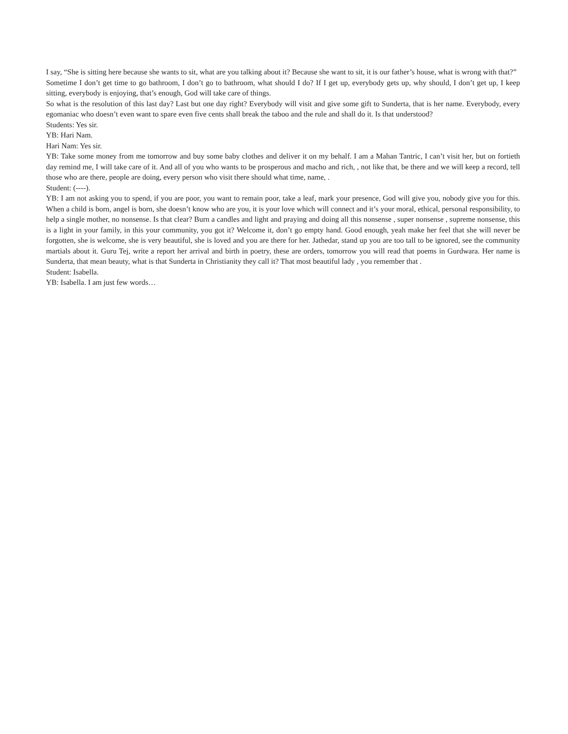I say, “She is sitting here because she wants to sit, what are you talking about it? Because she want to sit, it is our father’s house, what is wrong with that?”
Sometime I don’t get time to go bathroom, I don’t go to bathroom, what should I do? If I get up, everybody gets up, why should, I don’t get up, I keep sitting, everybody is enjoying, that’s enough, God will take care of things.
So what is the resolution of this last day? Last but one day right? Everybody will visit and give some gift to Sunderta, that is her name. Everybody, every egomaniac who doesn’t even want to spare even five cents shall break the taboo and the rule and shall do it. Is that understood?
Students: Yes sir.
YB: Hari Nam.
Hari Nam: Yes sir.
YB: Take some money from me tomorrow and buy some baby clothes and deliver it on my behalf. I am a Mahan Tantric, I can’t visit her, but on fortieth day remind me, I will take care of it. And all of you who wants to be prosperous and macho and rich, , not like that, be there and we will keep a record, tell those who are there, people are doing, every person who visit there should what time, name, .
Student: (----).
YB: I am not asking you to spend, if you are poor, you want to remain poor, take a leaf, mark your presence, God will give you, nobody give you for this. When a child is born, angel is born, she doesn’t know who are you, it is your love which will connect and it’s your moral, ethical, personal responsibility, to help a single mother, no nonsense. Is that clear? Burn a candles and light and praying and doing all this nonsense , super nonsense , supreme nonsense, this is a light in your family, in this your community, you got it? Welcome it, don’t go empty hand. Good enough, yeah make her feel that she will never be forgotten, she is welcome, she is very beautiful, she is loved and you are there for her. Jathedar, stand up you are too tall to be ignored, see the community martials about it. Guru Tej, write a report her arrival and birth in poetry, these are orders, tomorrow you will read that poems in Gurdwara. Her name is Sunderta, that mean beauty, what is that Sunderta in Christianity they call it? That most beautiful lady , you remember that .
Student: Isabella.
YB: Isabella. I am just few words…